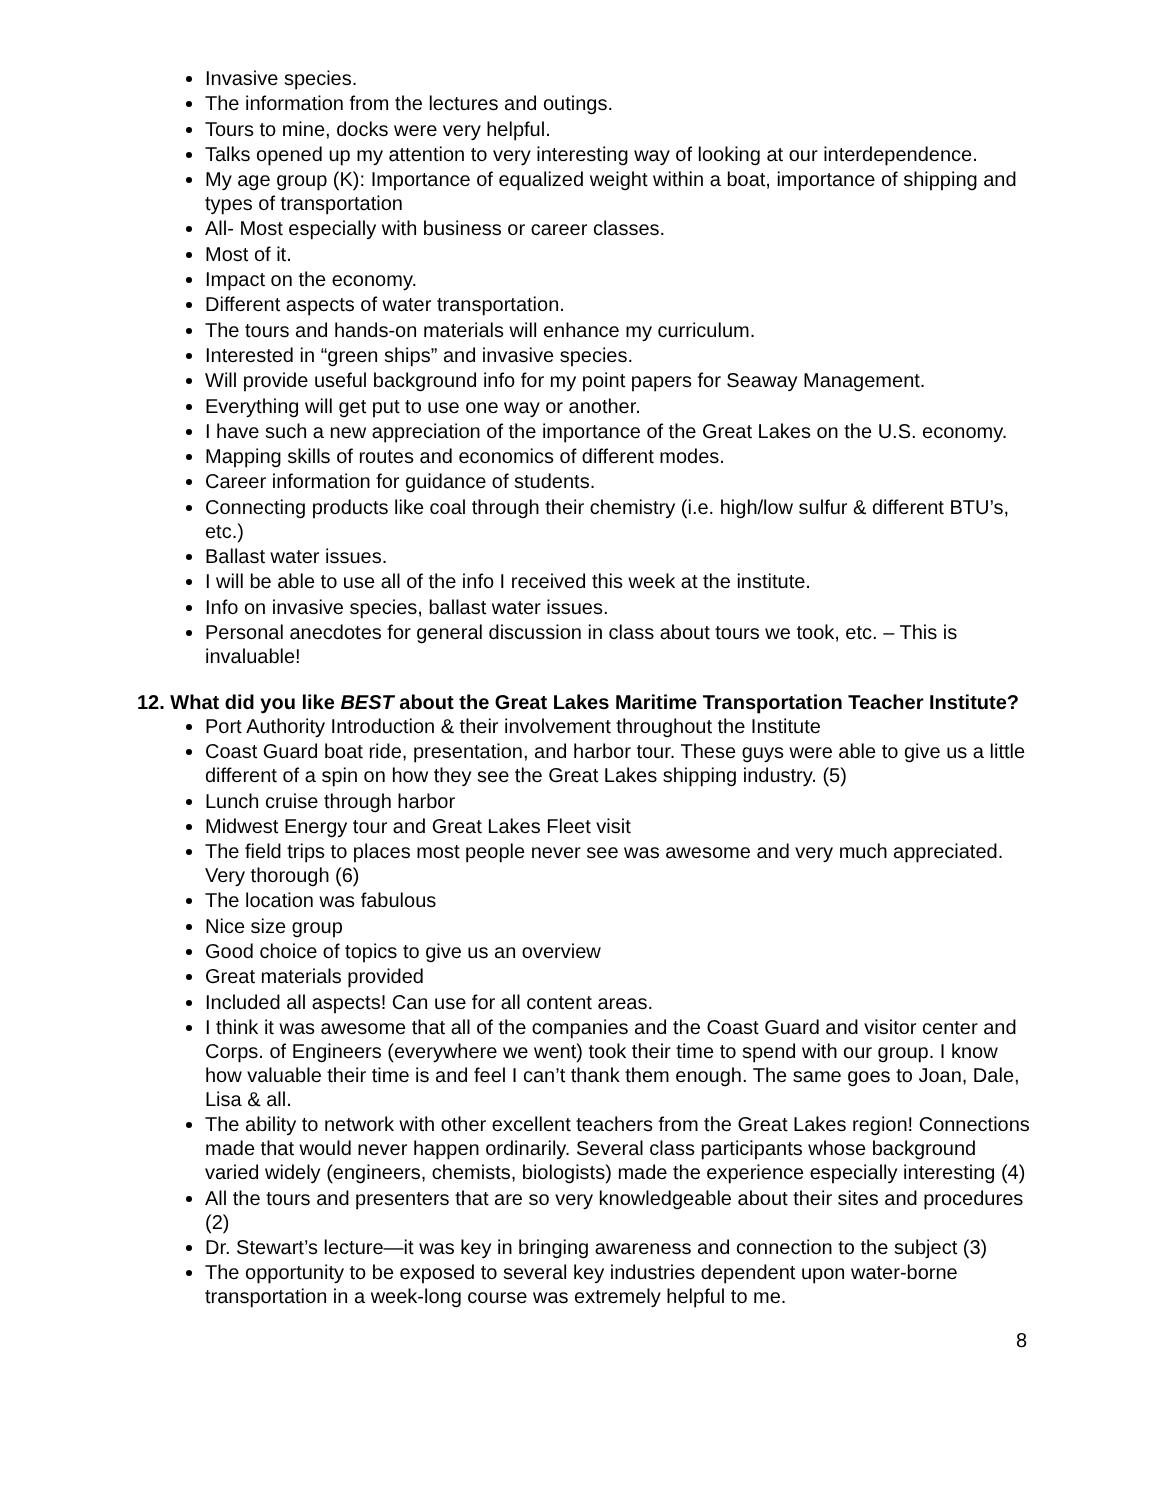Invasive species.
The information from the lectures and outings.
Tours to mine, docks were very helpful.
Talks opened up my attention to very interesting way of looking at our interdependence.
My age group (K): Importance of equalized weight within a boat, importance of shipping and types of transportation
All- Most especially with business or career classes.
Most of it.
Impact on the economy.
Different aspects of water transportation.
The tours and hands-on materials will enhance my curriculum.
Interested in “green ships” and invasive species.
Will provide useful background info for my point papers for Seaway Management.
Everything will get put to use one way or another.
I have such a new appreciation of the importance of the Great Lakes on the U.S. economy.
Mapping skills of routes and economics of different modes.
Career information for guidance of students.
Connecting products like coal through their chemistry (i.e. high/low sulfur & different BTU’s, etc.)
Ballast water issues.
I will be able to use all of the info I received this week at the institute.
Info on invasive species, ballast water issues.
Personal anecdotes for general discussion in class about tours we took, etc. – This is invaluable!
12. What did you like BEST about the Great Lakes Maritime Transportation Teacher Institute?
Port Authority Introduction & their involvement throughout the Institute
Coast Guard boat ride, presentation, and harbor tour. These guys were able to give us a little different of a spin on how they see the Great Lakes shipping industry. (5)
Lunch cruise through harbor
Midwest Energy tour and Great Lakes Fleet visit
The field trips to places most people never see was awesome and very much appreciated. Very thorough (6)
The location was fabulous
Nice size group
Good choice of topics to give us an overview
Great materials provided
Included all aspects! Can use for all content areas.
I think it was awesome that all of the companies and the Coast Guard and visitor center and Corps. of Engineers (everywhere we went) took their time to spend with our group. I know how valuable their time is and feel I can’t thank them enough. The same goes to Joan, Dale, Lisa & all.
The ability to network with other excellent teachers from the Great Lakes region! Connections made that would never happen ordinarily. Several class participants whose background varied widely (engineers, chemists, biologists) made the experience especially interesting (4)
All the tours and presenters that are so very knowledgeable about their sites and procedures (2)
Dr. Stewart’s lecture—it was key in bringing awareness and connection to the subject (3)
The opportunity to be exposed to several key industries dependent upon water-borne transportation in a week-long course was extremely helpful to me.
8